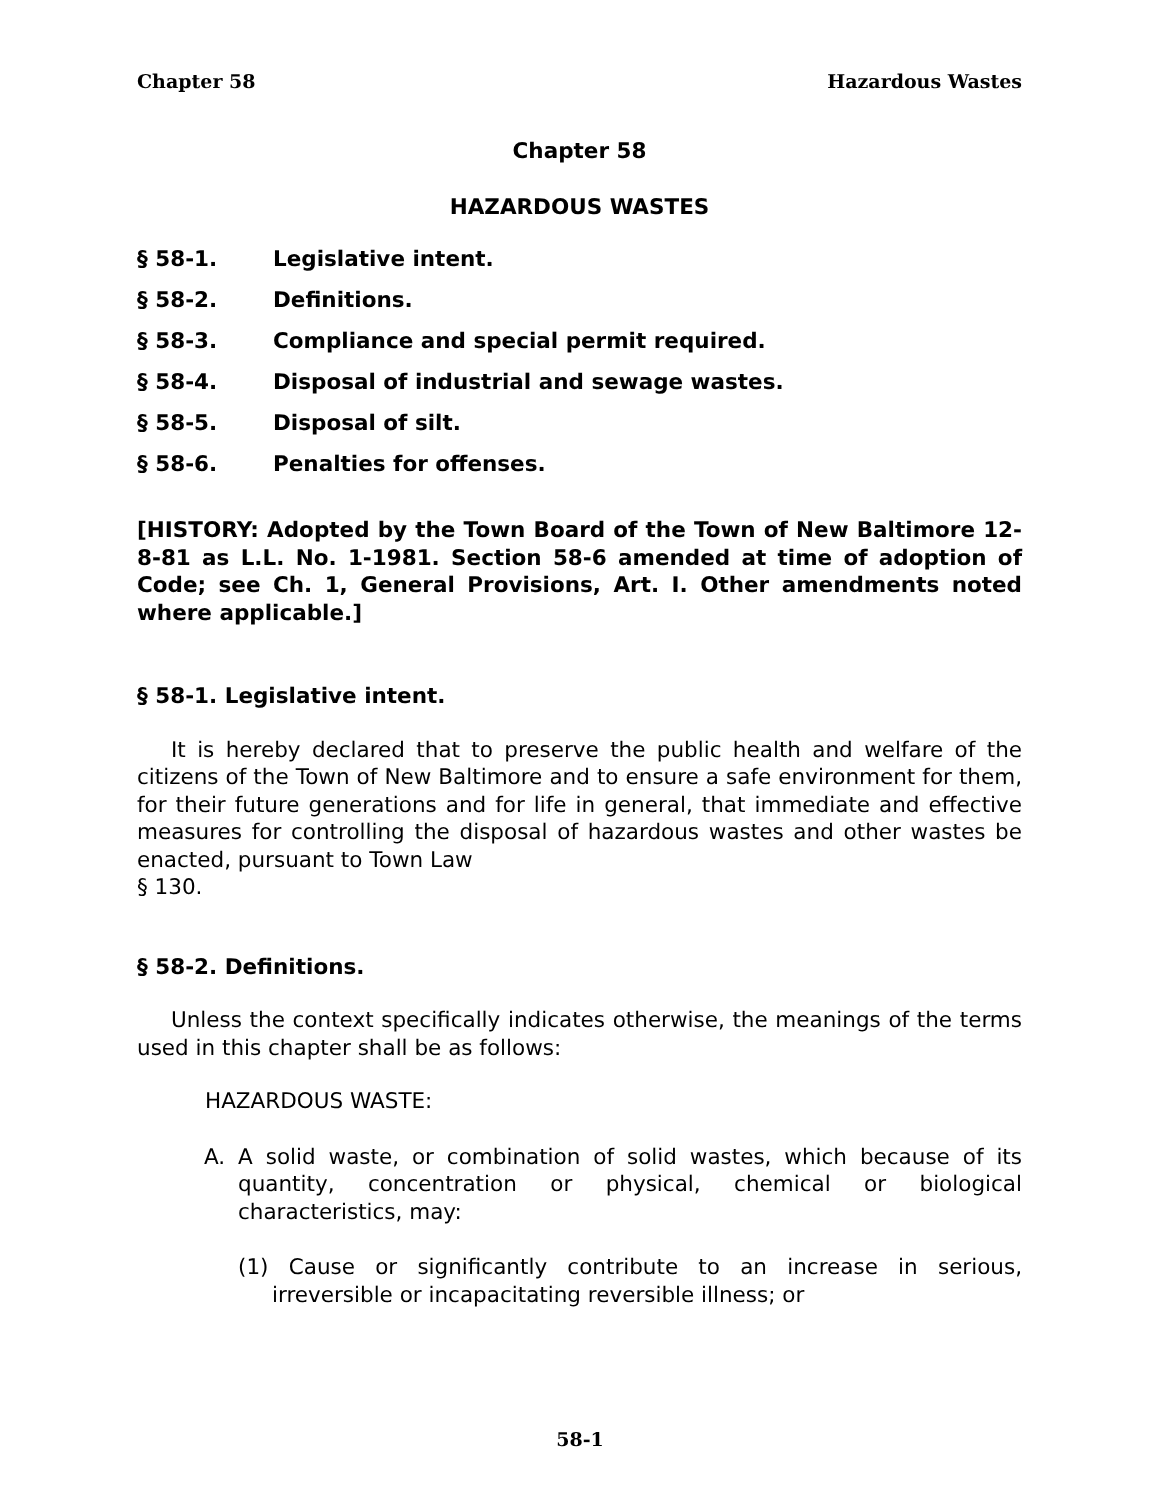Chapter 58 Hazardous Wastes
Chapter 58
HAZARDOUS WASTES
§ 58-1. Legislative intent.
§ 58-2. Definitions.
§ 58-3. Compliance and special permit required.
§ 58-4. Disposal of industrial and sewage wastes.
§ 58-5. Disposal of silt.
§ 58-6. Penalties for offenses.
[HISTORY: Adopted by the Town Board of the Town of New Baltimore 12-8-81 as L.L. No. 1-1981. Section 58-6 amended at time of adoption of Code; see Ch. 1, General Provisions, Art. I. Other amendments noted where applicable.]
§ 58-1. Legislative intent.
It is hereby declared that to preserve the public health and welfare of the citizens of the Town of New Baltimore and to ensure a safe environment for them, for their future generations and for life in general, that immediate and effective measures for controlling the disposal of hazardous wastes and other wastes be enacted, pursuant to Town Law
§ 130.
§ 58-2. Definitions.
Unless the context specifically indicates otherwise, the meanings of the terms used in this chapter shall be as follows:
HAZARDOUS WASTE:
A. A solid waste, or combination of solid wastes, which because of its quantity, concentration or physical, chemical or biological characteristics, may:
(1) Cause or significantly contribute to an increase in serious, irreversible or incapacitating reversible illness; or
58-1